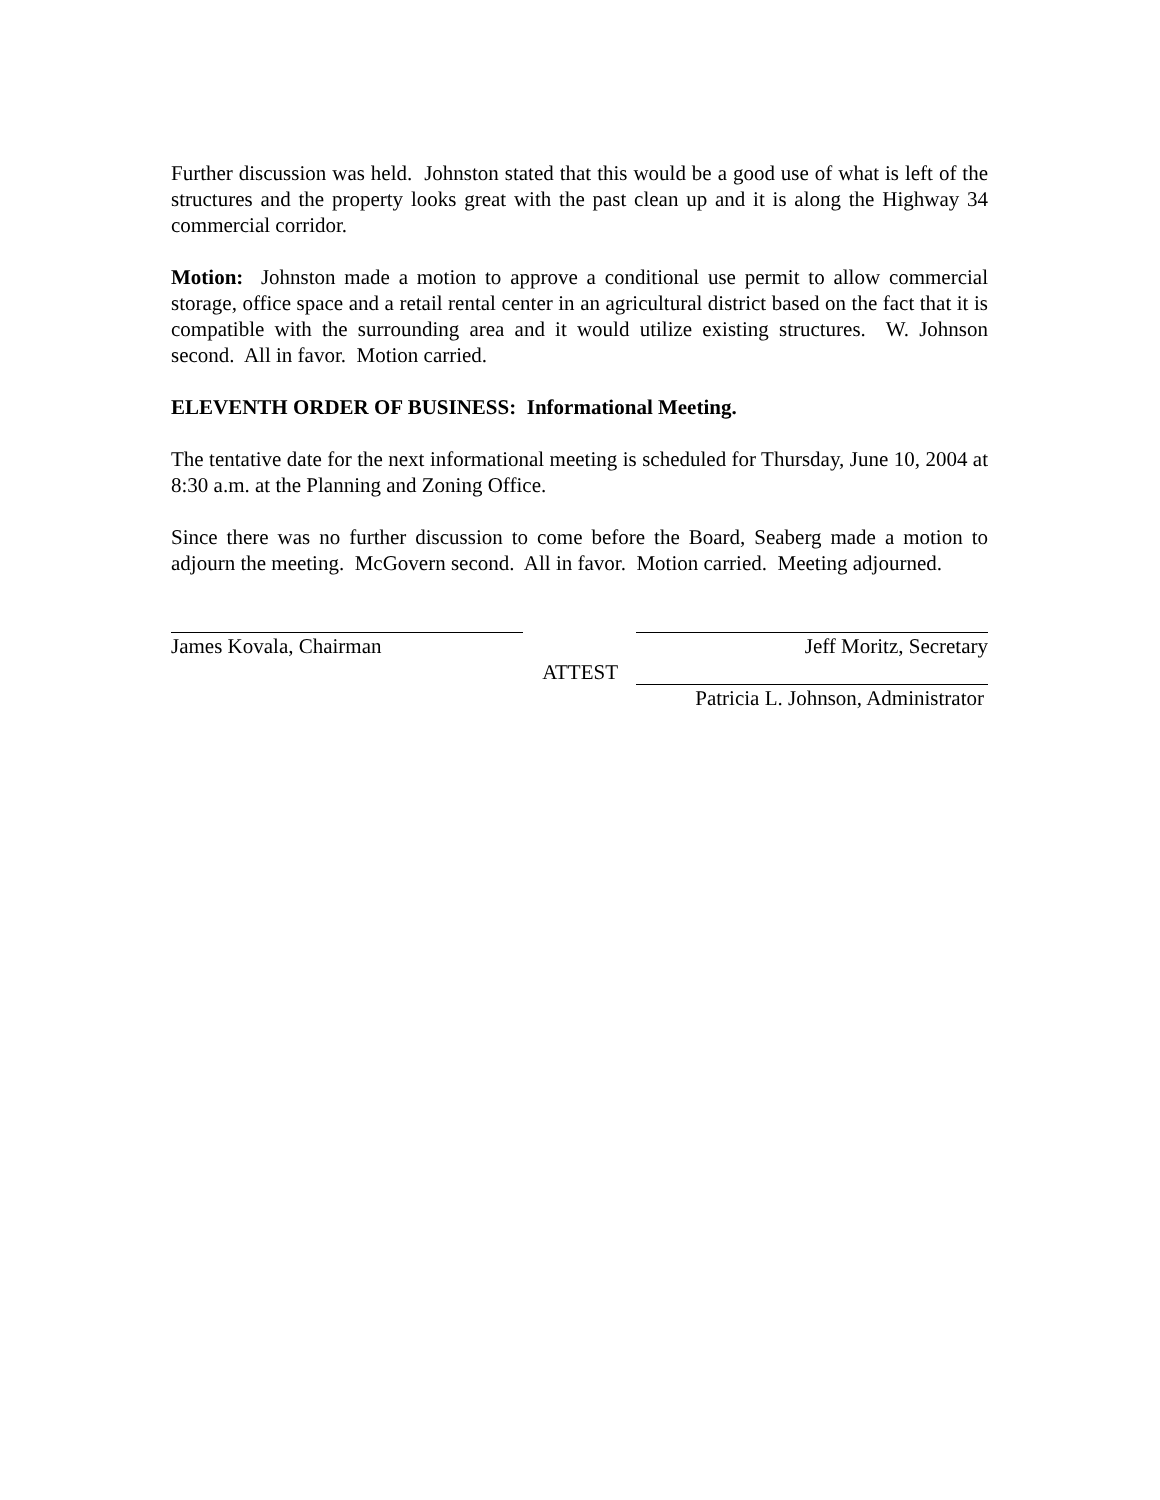Further discussion was held. Johnston stated that this would be a good use of what is left of the structures and the property looks great with the past clean up and it is along the Highway 34 commercial corridor.
Motion: Johnston made a motion to approve a conditional use permit to allow commercial storage, office space and a retail rental center in an agricultural district based on the fact that it is compatible with the surrounding area and it would utilize existing structures. W. Johnson second. All in favor. Motion carried.
ELEVENTH ORDER OF BUSINESS: Informational Meeting.
The tentative date for the next informational meeting is scheduled for Thursday, June 10, 2004 at 8:30 a.m. at the Planning and Zoning Office.
Since there was no further discussion to come before the Board, Seaberg made a motion to adjourn the meeting. McGovern second. All in favor. Motion carried. Meeting adjourned.
James Kovala, Chairman Jeff Moritz, Secretary
ATTEST
Patricia L. Johnson, Administrator